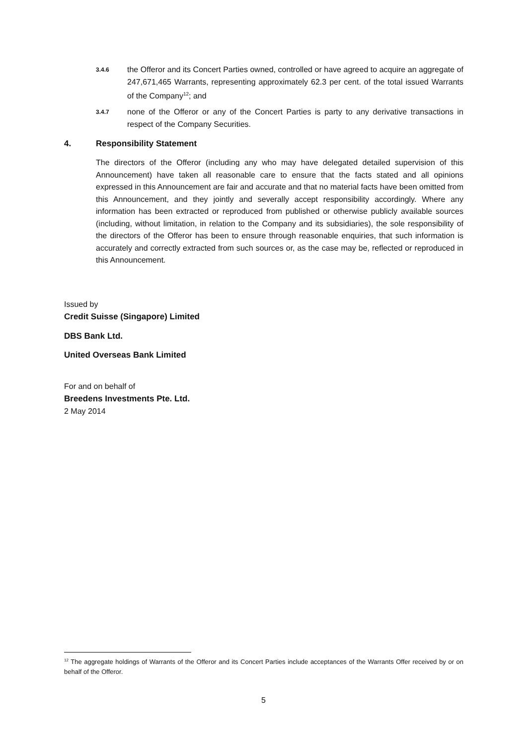3.4.6
the Offeror and its Concert Parties owned, controlled or have agreed to acquire an aggregate of 247,671,465 Warrants, representing approximately 62.3 per cent. of the total issued Warrants of the Company<sup>12</sup>; and
3.4.7
none of the Offeror or any of the Concert Parties is party to any derivative transactions in respect of the Company Securities.
4. Responsibility Statement
The directors of the Offeror (including any who may have delegated detailed supervision of this Announcement) have taken all reasonable care to ensure that the facts stated and all opinions expressed in this Announcement are fair and accurate and that no material facts have been omitted from this Announcement, and they jointly and severally accept responsibility accordingly. Where any information has been extracted or reproduced from published or otherwise publicly available sources (including, without limitation, in relation to the Company and its subsidiaries), the sole responsibility of the directors of the Offeror has been to ensure through reasonable enquiries, that such information is accurately and correctly extracted from such sources or, as the case may be, reflected or reproduced in this Announcement.
Issued by
Credit Suisse (Singapore) Limited
DBS Bank Ltd.
United Overseas Bank Limited
For and on behalf of
Breedens Investments Pte. Ltd.
2 May 2014
<sup>12</sup> The aggregate holdings of Warrants of the Offeror and its Concert Parties include acceptances of the Warrants Offer received by or on behalf of the Offeror.
5